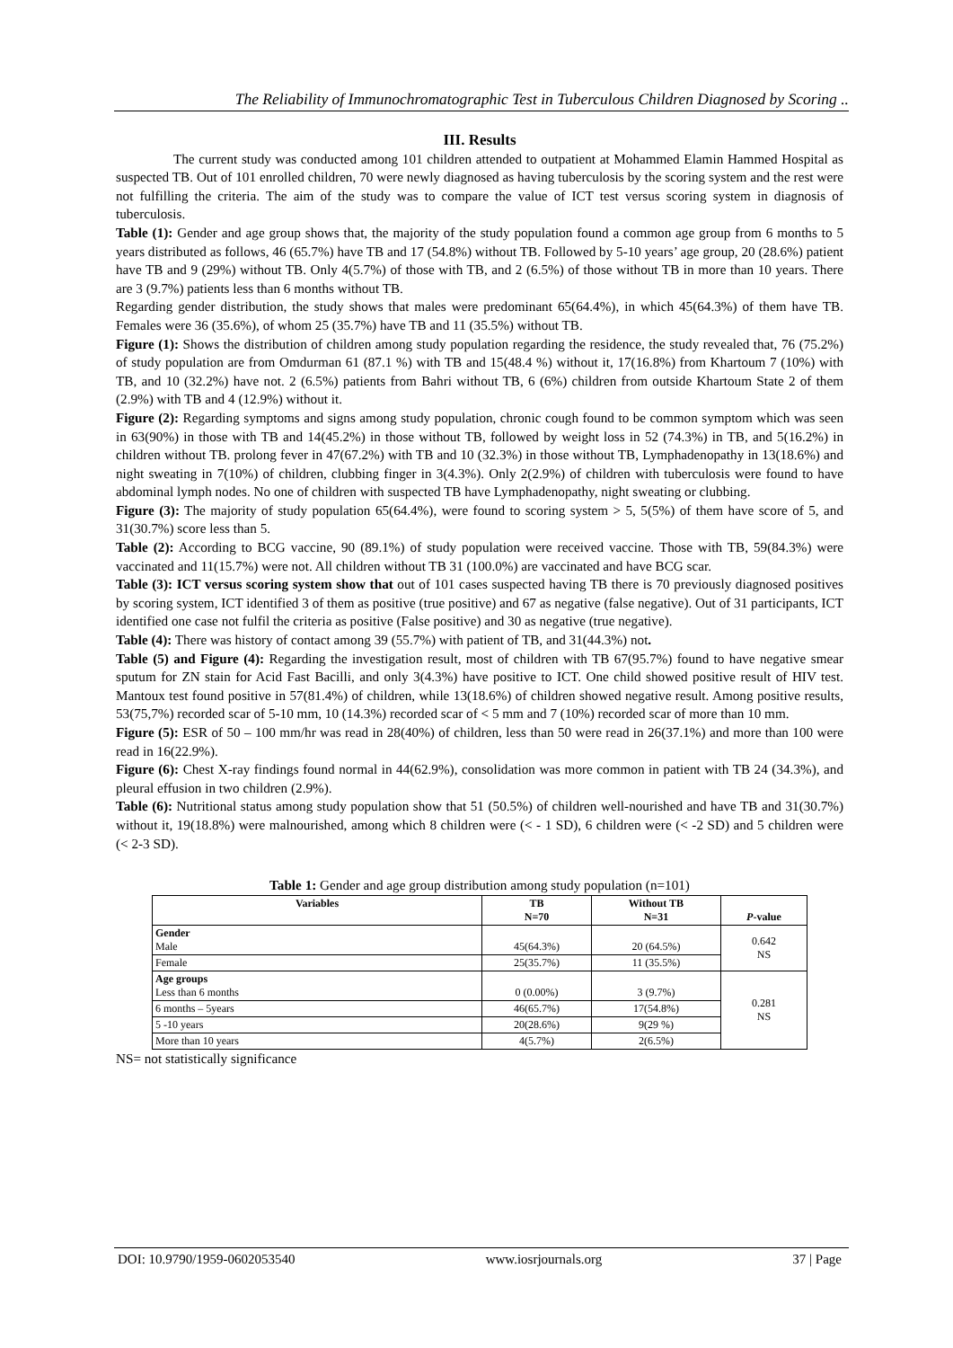The Reliability of Immunochromatographic Test in Tuberculous Children Diagnosed by Scoring ..
III. Results
The current study was conducted among 101 children attended to outpatient at Mohammed Elamin Hammed Hospital as suspected TB. Out of 101 enrolled children, 70 were newly diagnosed as having tuberculosis by the scoring system and the rest were not fulfilling the criteria. The aim of the study was to compare the value of ICT test versus scoring system in diagnosis of tuberculosis.
Table (1): Gender and age group shows that, the majority of the study population found a common age group from 6 months to 5 years distributed as follows, 46 (65.7%) have TB and 17 (54.8%) without TB. Followed by 5-10 years’ age group, 20 (28.6%) patient have TB and 9 (29%) without TB. Only 4(5.7%) of those with TB, and 2 (6.5%) of those without TB in more than 10 years. There are 3 (9.7%) patients less than 6 months without TB.
Regarding gender distribution, the study shows that males were predominant 65(64.4%), in which 45(64.3%) of them have TB. Females were 36 (35.6%), of whom 25 (35.7%) have TB and 11 (35.5%) without TB.
Figure (1): Shows the distribution of children among study population regarding the residence, the study revealed that, 76 (75.2%) of study population are from Omdurman 61 (87.1 %) with TB and 15(48.4 %) without it, 17(16.8%) from Khartoum 7 (10%) with TB, and 10 (32.2%) have not. 2 (6.5%) patients from Bahri without TB, 6 (6%) children from outside Khartoum State 2 of them (2.9%) with TB and 4 (12.9%) without it.
Figure (2): Regarding symptoms and signs among study population, chronic cough found to be common symptom which was seen in 63(90%) in those with TB and 14(45.2%) in those without TB, followed by weight loss in 52 (74.3%) in TB, and 5(16.2%) in children without TB. prolong fever in 47(67.2%) with TB and 10 (32.3%) in those without TB, Lymphadenopathy in 13(18.6%) and night sweating in 7(10%) of children, clubbing finger in 3(4.3%). Only 2(2.9%) of children with tuberculosis were found to have abdominal lymph nodes. No one of children with suspected TB have Lymphadenopathy, night sweating or clubbing.
Figure (3): The majority of study population 65(64.4%), were found to scoring system > 5, 5(5%) of them have score of 5, and 31(30.7%) score less than 5.
Table (2): According to BCG vaccine, 90 (89.1%) of study population were received vaccine. Those with TB, 59(84.3%) were vaccinated and 11(15.7%) were not. All children without TB 31 (100.0%) are vaccinated and have BCG scar.
Table (3): ICT versus scoring system show that out of 101 cases suspected having TB there is 70 previously diagnosed positives by scoring system, ICT identified 3 of them as positive (true positive) and 67 as negative (false negative). Out of 31 participants, ICT identified one case not fulfil the criteria as positive (False positive) and 30 as negative (true negative).
Table (4): There was history of contact among 39 (55.7%) with patient of TB, and 31(44.3%) not.
Table (5) and Figure (4): Regarding the investigation result, most of children with TB 67(95.7%) found to have negative smear sputum for ZN stain for Acid Fast Bacilli, and only 3(4.3%) have positive to ICT. One child showed positive result of HIV test. Mantoux test found positive in 57(81.4%) of children, while 13(18.6%) of children showed negative result. Among positive results, 53(75,7%) recorded scar of 5-10 mm, 10 (14.3%) recorded scar of < 5 mm and 7 (10%) recorded scar of more than 10 mm.
Figure (5): ESR of 50 – 100 mm/hr was read in 28(40%) of children, less than 50 were read in 26(37.1%) and more than 100 were read in 16(22.9%).
Figure (6): Chest X-ray findings found normal in 44(62.9%), consolidation was more common in patient with TB 24 (34.3%), and pleural effusion in two children (2.9%).
Table (6): Nutritional status among study population show that 51 (50.5%) of children well-nourished and have TB and 31(30.7%) without it, 19(18.8%) were malnourished, among which 8 children were (< - 1 SD), 6 children were (< -2 SD) and 5 children were (< 2-3 SD).
Table 1: Gender and age group distribution among study population (n=101)
| Variables | TB N=70 | Without TB N=31 | P -value |
| --- | --- | --- | --- |
| Gender Male | 45(64.3%) | 20 (64.5%) | 0.642 NS |
| Female | 25(35.7%) | 11 (35.5%) | |
| Age groups Less than 6 months | 0 (0.00%) | 3 (9.7%) | 0.281 NS |
| 6 months – 5years | 46(65.7%) | 17(54.8%) | |
| 5 -10 years | 20(28.6%) | 9(29 %) | |
| More than 10 years | 4(5.7%) | 2(6.5%) | |
NS= not statistically significance
DOI: 10.9790/1959-0602053540 www.iosrjournals.org 37 | Page